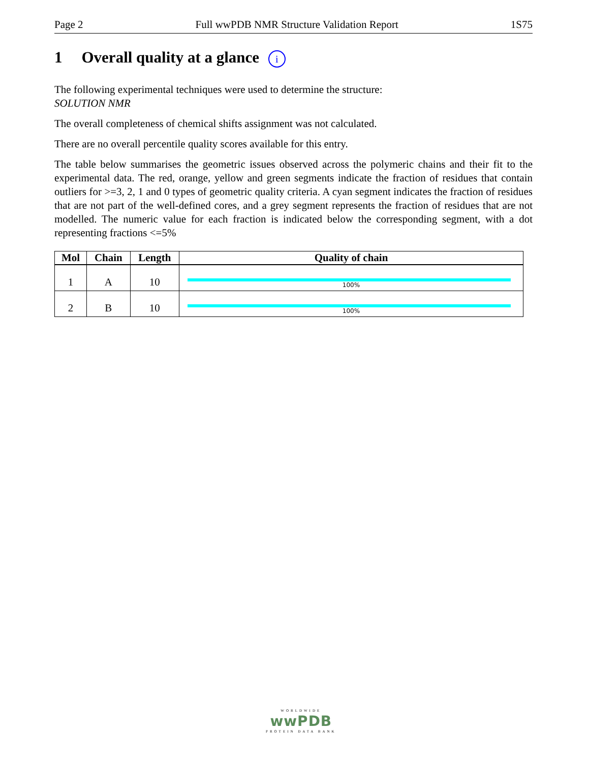Page 2 Full wwPDB NMR Structure Validation Report 1S75
1 Overall quality at a glance i
The following experimental techniques were used to determine the structure:
SOLUTION NMR
The overall completeness of chemical shifts assignment was not calculated.
There are no overall percentile quality scores available for this entry.
The table below summarises the geometric issues observed across the polymeric chains and their fit to the experimental data. The red, orange, yellow and green segments indicate the fraction of residues that contain outliers for >=3, 2, 1 and 0 types of geometric quality criteria. A cyan segment indicates the fraction of residues that are not part of the well-defined cores, and a grey segment represents the fraction of residues that are not modelled. The numeric value for each fraction is indicated below the corresponding segment, with a dot representing fractions <=5%
| Mol | Chain | Length | Quality of chain |
| --- | --- | --- | --- |
| 1 | A | 10 | 100% |
| 2 | B | 10 | 100% |
WORLDWIDE
wwPDB
PROTEIN DATA BANK